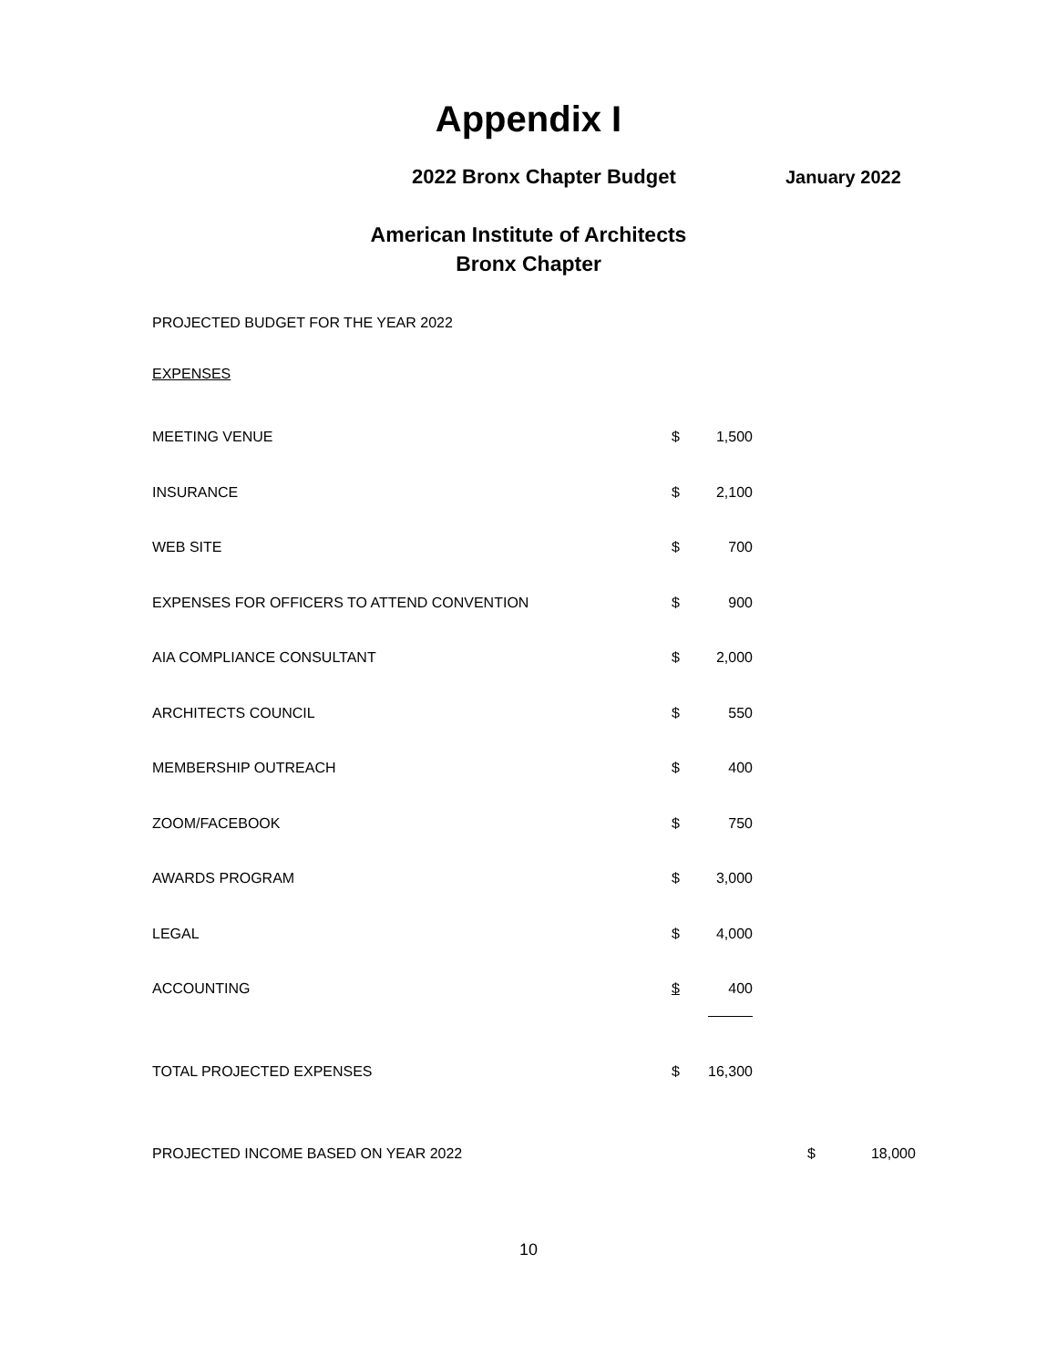Appendix I
2022 Bronx Chapter Budget January 2022
American Institute of Architects
Bronx Chapter
PROJECTED BUDGET FOR THE YEAR 2022
EXPENSES
| MEETING VENUE | $ | 1,500 | | |
| INSURANCE | $ | 2,100 | | |
| WEB SITE | $ | 700 | | |
| EXPENSES FOR OFFICERS TO ATTEND CONVENTION | $ | 900 | | |
| AIA COMPLIANCE CONSULTANT | $ | 2,000 | | |
| ARCHITECTS COUNCIL | $ | 550 | | |
| MEMBERSHIP OUTREACH | $ | 400 | | |
| ZOOM/FACEBOOK | $ | 750 | | |
| AWARDS PROGRAM | $ | 3,000 | | |
| LEGAL | $ | 4,000 | | |
| ACCOUNTING | $ | 400 | | |
| TOTAL PROJECTED EXPENSES | $ | 16,300 | | |
| PROJECTED INCOME BASED ON YEAR 2022 | | | $ | 18,000 |
10